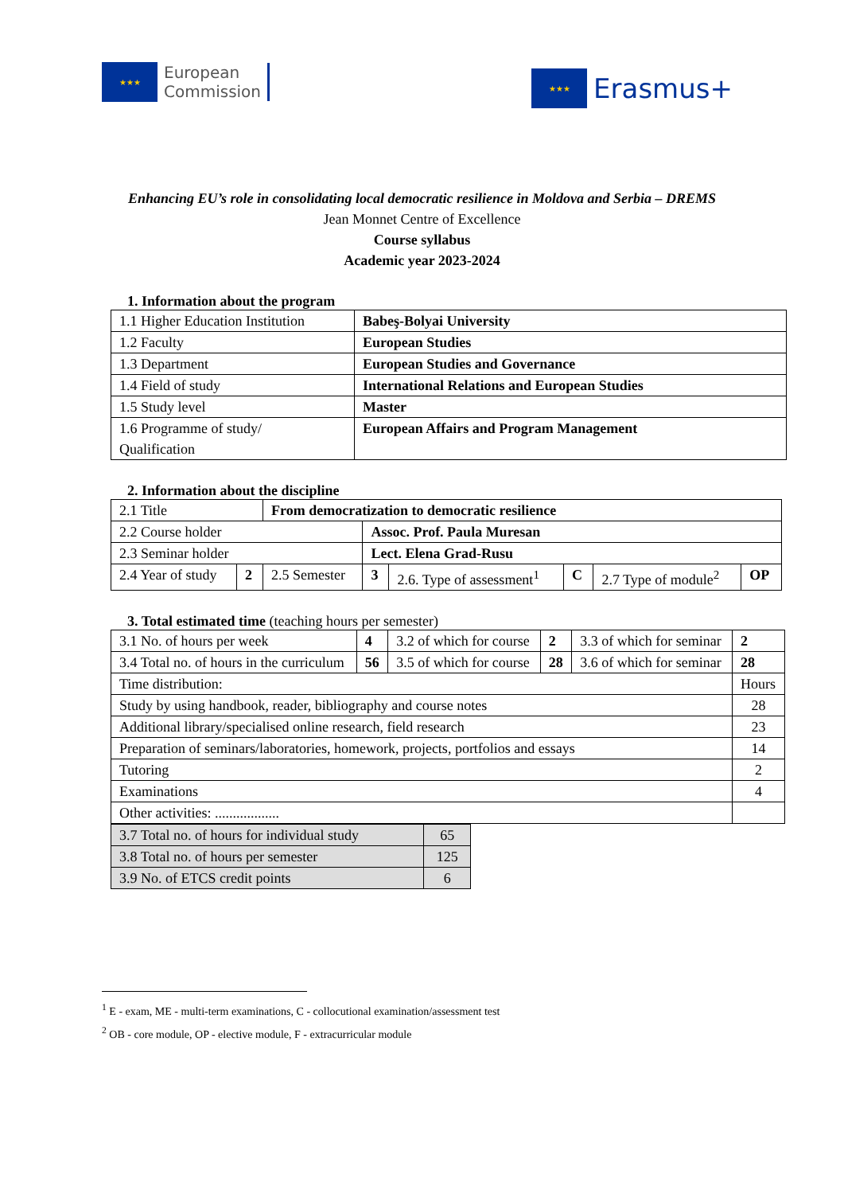★★★
European
Commission
★★★
Erasmus+
Enhancing EU’s role in consolidating local democratic resilience in Moldova and Serbia – DREMS
Jean Monnet Centre of Excellence
Course syllabus
Academic year 2023-2024
1. Information about the program
| 1.1 Higher Education Institution | Babeş-Bolyai University |
| 1.2 Faculty | European Studies |
| 1.3 Department | European Studies and Governance |
| 1.4 Field of study | International Relations and European Studies |
| 1.5 Study level | Master |
| 1.6 Programme of study/ Qualification | European Affairs and Program Management |
2. Information about the discipline
| 2.1 Title | | From democratization to democratic resilience | | | | | |
| 2.2 Course holder | | | Assoc. Prof. Paula Muresan | | | | |
| 2.3 Seminar holder | | | Lect. Elena Grad-Rusu | | | | |
| 2.4 Year of study | 2 | 2.5 Semester | 3 | 2.6. Type of assessment<sup>1</sup> | C | 2.7 Type of module<sup>2</sup> | OP |
3. Total estimated time (teaching hours per semester)
| 3.1 No. of hours per week | 4 | 3.2 of which for course | 2 | 3.3 of which for seminar | 2 |
| 3.4 Total no. of hours in the curriculum | 56 | 3.5 of which for course | 28 | 3.6 of which for seminar | 28 |
| Time distribution: | | | | | Hours |
| Study by using handbook, reader, bibliography and course notes | | | | | 28 |
| Additional library/specialised online research, field research | | | | | 23 |
| Preparation of seminars/laboratories, homework, projects, portfolios and essays | | | | | 14 |
| Tutoring | | | | | 2 |
| Examinations | | | | | 4 |
| Other activities: .................. | | | | | |
| 3.7 Total no. of hours for individual study | 65 |
| 3.8 Total no. of hours per semester | 125 |
| 3.9 No. of ETCS credit points | 6 |
<sup>1</sup> E - exam, ME - multi-term examinations, C - collocutional examination/assessment test
<sup>2</sup> OB - core module, OP - elective module, F - extracurricular module